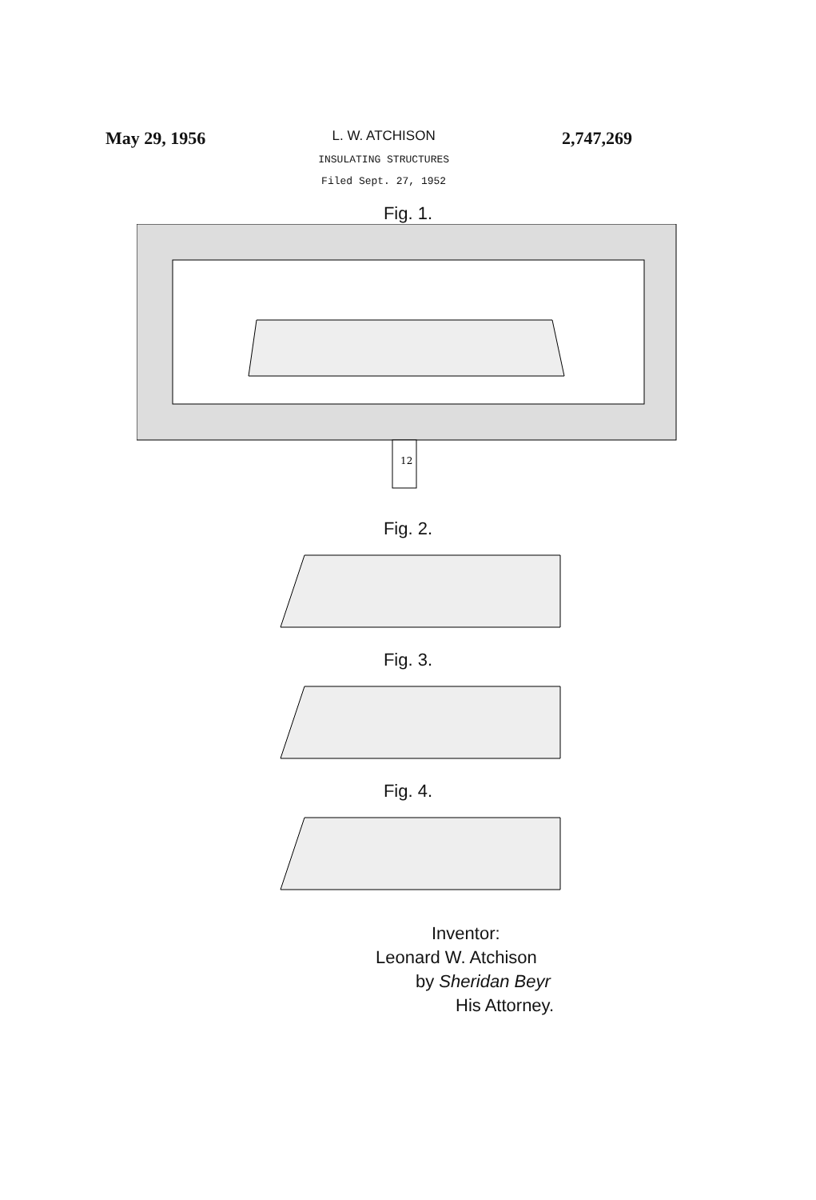May 29, 1956
L. W. ATCHISON
INSULATING STRUCTURES
Filed Sept. 27, 1952
2,747,269
Fig. 1.
12
Fig. 2.
Fig. 3.
Fig. 4.
Inventor:
Leonard W. Atchison
by Sheridan Beyr
His Attorney.